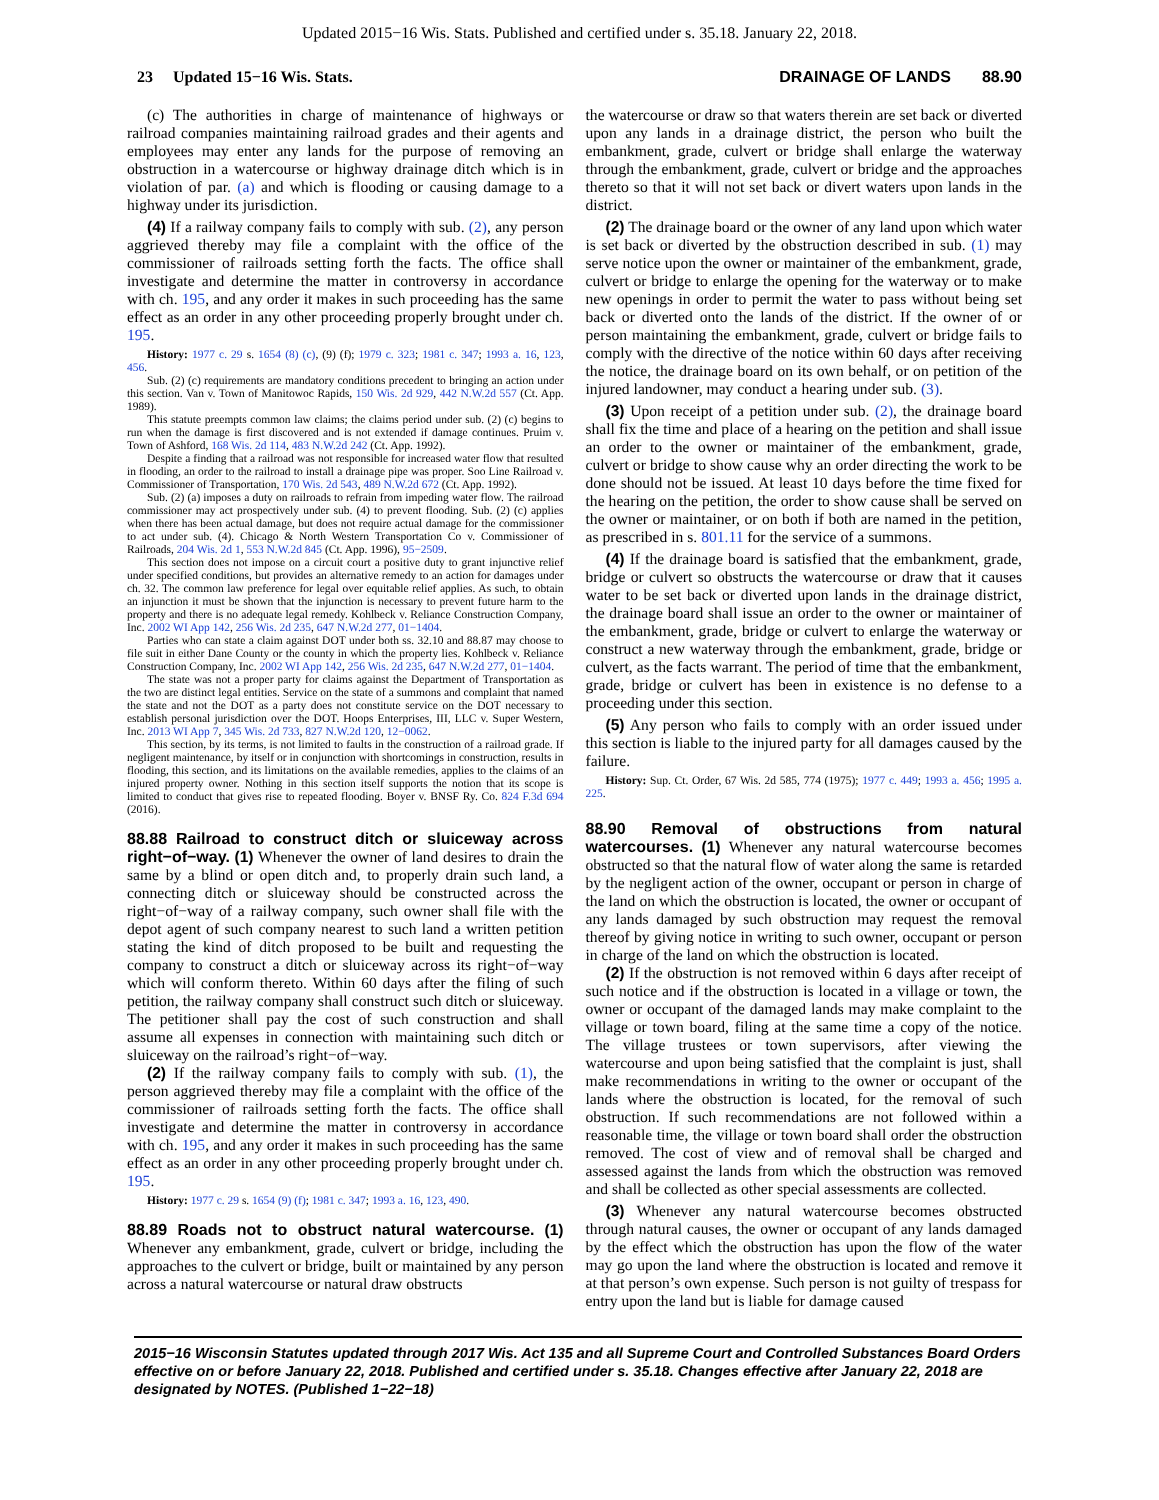Updated 2015−16 Wis. Stats. Published and certified under s. 35.18. January 22, 2018.
23 Updated 15−16 Wis. Stats. DRAINAGE OF LANDS 88.90
(c) The authorities in charge of maintenance of highways or railroad companies maintaining railroad grades and their agents and employees may enter any lands for the purpose of removing an obstruction in a watercourse or highway drainage ditch which is in violation of par. (a) and which is flooding or causing damage to a highway under its jurisdiction.
(4) If a railway company fails to comply with sub. (2), any person aggrieved thereby may file a complaint with the office of the commissioner of railroads setting forth the facts. The office shall investigate and determine the matter in controversy in accordance with ch. 195, and any order it makes in such proceeding has the same effect as an order in any other proceeding properly brought under ch. 195.
History: 1977 c. 29 s. 1654 (8) (c), (9) (f); 1979 c. 323; 1981 c. 347; 1993 a. 16, 123, 456.
Sub. (2) (c) requirements are mandatory conditions precedent to bringing an action under this section. Van v. Town of Manitowoc Rapids, 150 Wis. 2d 929, 442 N.W.2d 557 (Ct. App. 1989).
This statute preempts common law claims; the claims period under sub. (2) (c) begins to run when the damage is first discovered and is not extended if damage continues. Pruim v. Town of Ashford, 168 Wis. 2d 114, 483 N.W.2d 242 (Ct. App. 1992).
Despite a finding that a railroad was not responsible for increased water flow that resulted in flooding, an order to the railroad to install a drainage pipe was proper. Soo Line Railroad v. Commissioner of Transportation, 170 Wis. 2d 543, 489 N.W.2d 672 (Ct. App. 1992).
Sub. (2) (a) imposes a duty on railroads to refrain from impeding water flow. The railroad commissioner may act prospectively under sub. (4) to prevent flooding. Sub. (2) (c) applies when there has been actual damage, but does not require actual damage for the commissioner to act under sub. (4). Chicago & North Western Transportation Co v. Commissioner of Railroads, 204 Wis. 2d 1, 553 N.W.2d 845 (Ct. App. 1996), 95−2509.
This section does not impose on a circuit court a positive duty to grant injunctive relief under specified conditions, but provides an alternative remedy to an action for damages under ch. 32. The common law preference for legal over equitable relief applies. As such, to obtain an injunction it must be shown that the injunction is necessary to prevent future harm to the property and there is no adequate legal remedy. Kohlbeck v. Reliance Construction Company, Inc. 2002 WI App 142, 256 Wis. 2d 235, 647 N.W.2d 277, 01−1404.
Parties who can state a claim against DOT under both ss. 32.10 and 88.87 may choose to file suit in either Dane County or the county in which the property lies. Kohlbeck v. Reliance Construction Company, Inc. 2002 WI App 142, 256 Wis. 2d 235, 647 N.W.2d 277, 01−1404.
The state was not a proper party for claims against the Department of Transportation as the two are distinct legal entities. Service on the state of a summons and complaint that named the state and not the DOT as a party does not constitute service on the DOT necessary to establish personal jurisdiction over the DOT. Hoops Enterprises, III, LLC v. Super Western, Inc. 2013 WI App 7, 345 Wis. 2d 733, 827 N.W.2d 120, 12−0062.
This section, by its terms, is not limited to faults in the construction of a railroad grade. If negligent maintenance, by itself or in conjunction with shortcomings in construction, results in flooding, this section, and its limitations on the available remedies, applies to the claims of an injured property owner. Nothing in this section itself supports the notion that its scope is limited to conduct that gives rise to repeated flooding. Boyer v. BNSF Ry. Co. 824 F.3d 694 (2016).
88.88 Railroad to construct ditch or sluiceway across right−of−way.
(1) Whenever the owner of land desires to drain the same by a blind or open ditch and, to properly drain such land, a connecting ditch or sluiceway should be constructed across the right−of−way of a railway company, such owner shall file with the depot agent of such company nearest to such land a written petition stating the kind of ditch proposed to be built and requesting the company to construct a ditch or sluiceway across its right−of−way which will conform thereto. Within 60 days after the filing of such petition, the railway company shall construct such ditch or sluiceway. The petitioner shall pay the cost of such construction and shall assume all expenses in connection with maintaining such ditch or sluiceway on the railroad’s right−of−way.
(2) If the railway company fails to comply with sub. (1), the person aggrieved thereby may file a complaint with the office of the commissioner of railroads setting forth the facts. The office shall investigate and determine the matter in controversy in accordance with ch. 195, and any order it makes in such proceeding has the same effect as an order in any other proceeding properly brought under ch. 195.
History: 1977 c. 29 s. 1654 (9) (f); 1981 c. 347; 1993 a. 16, 123, 490.
88.89 Roads not to obstruct natural watercourse.
(1) Whenever any embankment, grade, culvert or bridge, including the approaches to the culvert or bridge, built or maintained by any person across a natural watercourse or natural draw obstructs
the watercourse or draw so that waters therein are set back or diverted upon any lands in a drainage district, the person who built the embankment, grade, culvert or bridge shall enlarge the waterway through the embankment, grade, culvert or bridge and the approaches thereto so that it will not set back or divert waters upon lands in the district.
(2) The drainage board or the owner of any land upon which water is set back or diverted by the obstruction described in sub. (1) may serve notice upon the owner or maintainer of the embankment, grade, culvert or bridge to enlarge the opening for the waterway or to make new openings in order to permit the water to pass without being set back or diverted onto the lands of the district. If the owner of or person maintaining the embankment, grade, culvert or bridge fails to comply with the directive of the notice within 60 days after receiving the notice, the drainage board on its own behalf, or on petition of the injured landowner, may conduct a hearing under sub. (3).
(3) Upon receipt of a petition under sub. (2), the drainage board shall fix the time and place of a hearing on the petition and shall issue an order to the owner or maintainer of the embankment, grade, culvert or bridge to show cause why an order directing the work to be done should not be issued. At least 10 days before the time fixed for the hearing on the petition, the order to show cause shall be served on the owner or maintainer, or on both if both are named in the petition, as prescribed in s. 801.11 for the service of a summons.
(4) If the drainage board is satisfied that the embankment, grade, bridge or culvert so obstructs the watercourse or draw that it causes water to be set back or diverted upon lands in the drainage district, the drainage board shall issue an order to the owner or maintainer of the embankment, grade, bridge or culvert to enlarge the waterway or construct a new waterway through the embankment, grade, bridge or culvert, as the facts warrant. The period of time that the embankment, grade, bridge or culvert has been in existence is no defense to a proceeding under this section.
(5) Any person who fails to comply with an order issued under this section is liable to the injured party for all damages caused by the failure.
History: Sup. Ct. Order, 67 Wis. 2d 585, 774 (1975); 1977 c. 449; 1993 a. 456; 1995 a. 225.
88.90 Removal of obstructions from natural watercourses.
(1) Whenever any natural watercourse becomes obstructed so that the natural flow of water along the same is retarded by the negligent action of the owner, occupant or person in charge of the land on which the obstruction is located, the owner or occupant of any lands damaged by such obstruction may request the removal thereof by giving notice in writing to such owner, occupant or person in charge of the land on which the obstruction is located.
(2) If the obstruction is not removed within 6 days after receipt of such notice and if the obstruction is located in a village or town, the owner or occupant of the damaged lands may make complaint to the village or town board, filing at the same time a copy of the notice. The village trustees or town supervisors, after viewing the watercourse and upon being satisfied that the complaint is just, shall make recommendations in writing to the owner or occupant of the lands where the obstruction is located, for the removal of such obstruction. If such recommendations are not followed within a reasonable time, the village or town board shall order the obstruction removed. The cost of view and of removal shall be charged and assessed against the lands from which the obstruction was removed and shall be collected as other special assessments are collected.
(3) Whenever any natural watercourse becomes obstructed through natural causes, the owner or occupant of any lands damaged by the effect which the obstruction has upon the flow of the water may go upon the land where the obstruction is located and remove it at that person’s own expense. Such person is not guilty of trespass for entry upon the land but is liable for damage caused
2015−16 Wisconsin Statutes updated through 2017 Wis. Act 135 and all Supreme Court and Controlled Substances Board Orders effective on or before January 22, 2018. Published and certified under s. 35.18. Changes effective after January 22, 2018 are designated by NOTES. (Published 1−22−18)